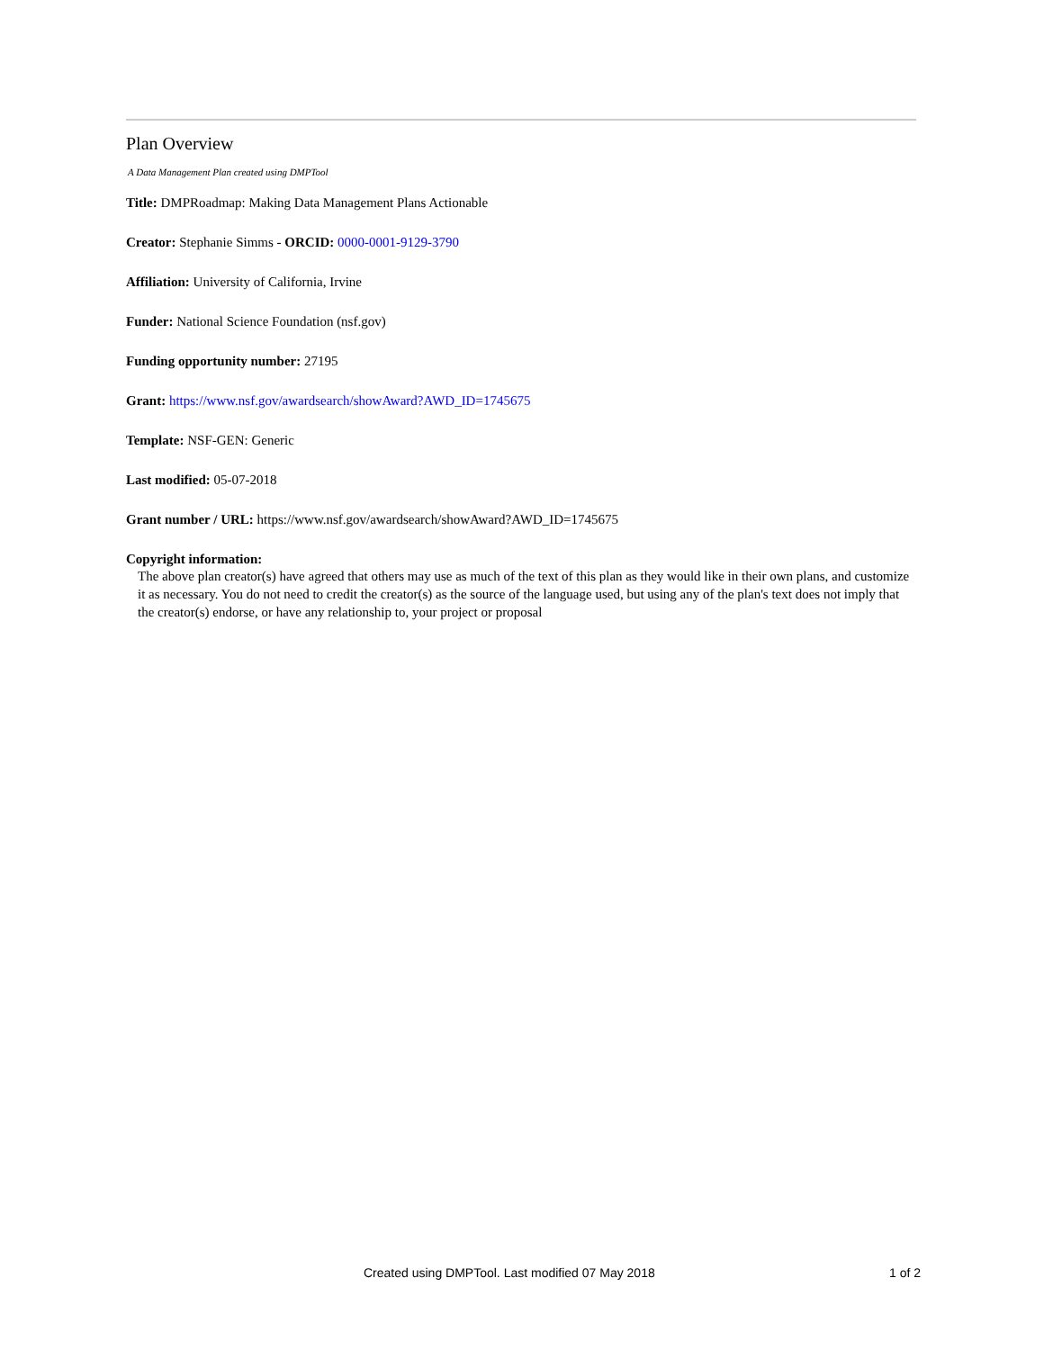Plan Overview
A Data Management Plan created using DMPTool
Title: DMPRoadmap: Making Data Management Plans Actionable
Creator: Stephanie Simms - ORCID: 0000-0001-9129-3790
Affiliation: University of California, Irvine
Funder: National Science Foundation (nsf.gov)
Funding opportunity number: 27195
Grant: https://www.nsf.gov/awardsearch/showAward?AWD_ID=1745675
Template: NSF-GEN: Generic
Last modified: 05-07-2018
Grant number / URL: https://www.nsf.gov/awardsearch/showAward?AWD_ID=1745675
Copyright information:
The above plan creator(s) have agreed that others may use as much of the text of this plan as they would like in their own plans, and customize it as necessary. You do not need to credit the creator(s) as the source of the language used, but using any of the plan's text does not imply that the creator(s) endorse, or have any relationship to, your project or proposal
Created using DMPTool. Last modified 07 May 2018 1 of 2